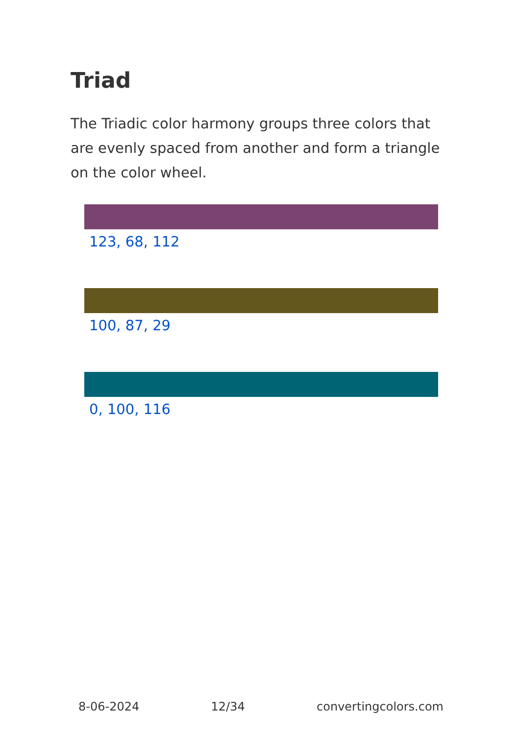Triad
The Triadic color harmony groups three colors that are evenly spaced from another and form a triangle on the color wheel.
123, 68, 112
100, 87, 29
0, 100, 116
8-06-2024 12/34 convertingcolors.com